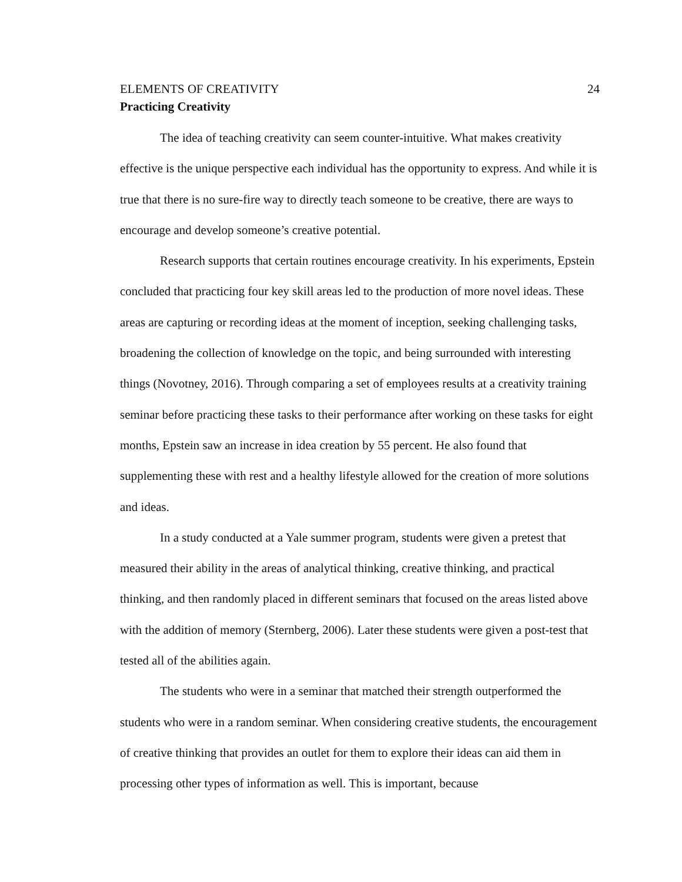ELEMENTS OF CREATIVITY 24
Practicing Creativity
The idea of teaching creativity can seem counter-intuitive. What makes creativity effective is the unique perspective each individual has the opportunity to express. And while it is true that there is no sure-fire way to directly teach someone to be creative, there are ways to encourage and develop someone’s creative potential.
Research supports that certain routines encourage creativity. In his experiments, Epstein concluded that practicing four key skill areas led to the production of more novel ideas. These areas are capturing or recording ideas at the moment of inception, seeking challenging tasks, broadening the collection of knowledge on the topic, and being surrounded with interesting things (Novotney, 2016). Through comparing a set of employees results at a creativity training seminar before practicing these tasks to their performance after working on these tasks for eight months, Epstein saw an increase in idea creation by 55 percent. He also found that supplementing these with rest and a healthy lifestyle allowed for the creation of more solutions and ideas.
In a study conducted at a Yale summer program, students were given a pretest that measured their ability in the areas of analytical thinking, creative thinking, and practical thinking, and then randomly placed in different seminars that focused on the areas listed above with the addition of memory (Sternberg, 2006). Later these students were given a post-test that tested all of the abilities again.
The students who were in a seminar that matched their strength outperformed the students who were in a random seminar. When considering creative students, the encouragement of creative thinking that provides an outlet for them to explore their ideas can aid them in processing other types of information as well. This is important, because